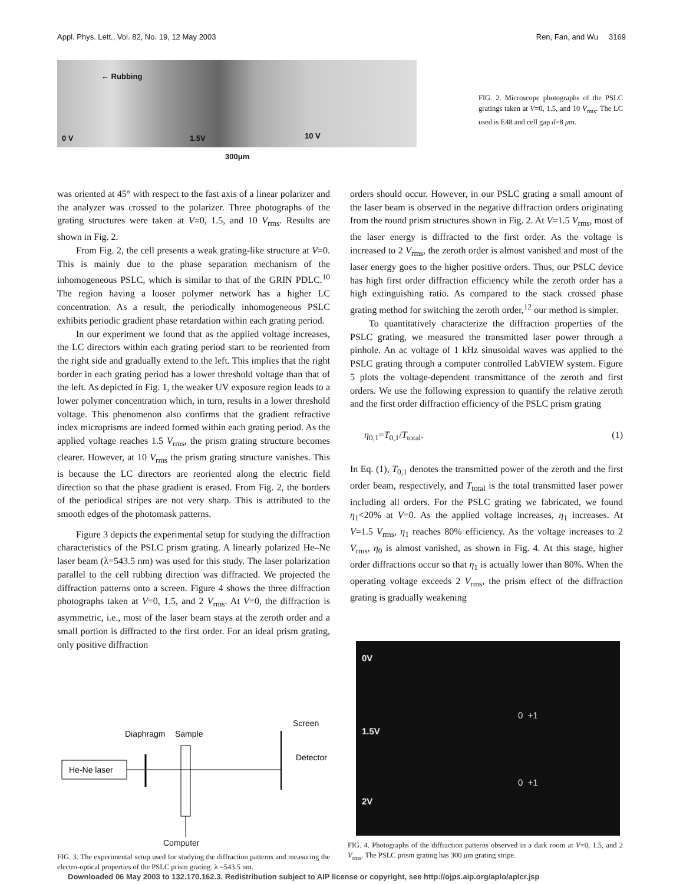Appl. Phys. Lett., Vol. 82, No. 19, 12 May 2003 Ren, Fan, and Wu 3169
← Rubbing
0 V 1.5V 10 V
300μm
FIG. 2. Microscope photographs of the PSLC gratings taken at V=0, 1.5, and 10 V<sub>rms</sub>. The LC used is E48 and cell gap d=8 μm.
was oriented at 45° with respect to the fast axis of a linear polarizer and the analyzer was crossed to the polarizer. Three photographs of the grating structures were taken at V=0, 1.5, and 10 V<sub>rms</sub>. Results are shown in Fig. 2.
From Fig. 2, the cell presents a weak grating-like structure at V=0. This is mainly due to the phase separation mechanism of the inhomogeneous PSLC, which is similar to that of the GRIN PDLC.<sup>10</sup> The region having a looser polymer network has a higher LC concentration. As a result, the periodically inhomogeneous PSLC exhibits periodic gradient phase retardation within each grating period.
In our experiment we found that as the applied voltage increases, the LC directors within each grating period start to be reoriented from the right side and gradually extend to the left. This implies that the right border in each grating period has a lower threshold voltage than that of the left. As depicted in Fig. 1, the weaker UV exposure region leads to a lower polymer concentration which, in turn, results in a lower threshold voltage. This phenomenon also confirms that the gradient refractive index microprisms are indeed formed within each grating period. As the applied voltage reaches 1.5 V<sub>rms</sub>, the prism grating structure becomes clearer. However, at 10 V<sub>rms</sub> the prism grating structure vanishes. This is because the LC directors are reoriented along the electric field direction so that the phase gradient is erased. From Fig. 2, the borders of the periodical stripes are not very sharp. This is attributed to the smooth edges of the photomask patterns.
Figure 3 depicts the experimental setup for studying the diffraction characteristics of the PSLC prism grating. A linearly polarized He–Ne laser beam (λ=543.5 nm) was used for this study. The laser polarization parallel to the cell rubbing direction was diffracted. We projected the diffraction patterns onto a screen. Figure 4 shows the three diffraction photographs taken at V=0, 1.5, and 2 V<sub>rms</sub>. At V=0, the diffraction is asymmetric, i.e., most of the laser beam stays at the zeroth order and a small portion is diffracted to the first order. For an ideal prism grating, only positive diffraction
orders should occur. However, in our PSLC grating a small amount of the laser beam is observed in the negative diffraction orders originating from the round prism structures shown in Fig. 2. At V=1.5 V<sub>rms</sub>, most of the laser energy is diffracted to the first order. As the voltage is increased to 2 V<sub>rms</sub>, the zeroth order is almost vanished and most of the laser energy goes to the higher positive orders. Thus, our PSLC device has high first order diffraction efficiency while the zeroth order has a high extinguishing ratio. As compared to the stack crossed phase grating method for switching the zeroth order,<sup>12</sup> our method is simpler.
To quantitatively characterize the diffraction properties of the PSLC grating, we measured the transmitted laser power through a pinhole. An ac voltage of 1 kHz sinusoidal waves was applied to the PSLC grating through a computer controlled LabVIEW system. Figure 5 plots the voltage-dependent transmittance of the zeroth and first orders. We use the following expression to quantify the relative zeroth and the first order diffraction efficiency of the PSLC prism grating
η<sub>0,1</sub>=T<sub>0,1</sub>/T<sub>total</sub>. (1)
In Eq. (1), T<sub>0,1</sub> denotes the transmitted power of the zeroth and the first order beam, respectively, and T<sub>total</sub> is the total transmitted laser power including all orders. For the PSLC grating we fabricated, we found η<sub>1</sub><20% at V=0. As the applied voltage increases, η<sub>1</sub> increases. At V=1.5 V<sub>rms</sub>, η<sub>1</sub> reaches 80% efficiency. As the voltage increases to 2 V<sub>rms</sub>, η<sub>0</sub> is almost vanished, as shown in Fig. 4. At this stage, higher order diffractions occur so that η<sub>1</sub> is actually lower than 80%. When the operating voltage exceeds 2 V<sub>rms</sub>, the prism effect of the diffraction grating is gradually weakening
Screen
Diaphragm
Sample
He-Ne laser
Detector
Computer
FIG. 3. The experimental setup used for studying the diffraction patterns and measuring the electro-optical properties of the PSLC prism grating. λ =543.5 nm.
0V
0 +1
1.5V
0 +1
2V
FIG. 4. Photographs of the diffraction patterns observed in a dark room at V=0, 1.5, and 2 V<sub>rms</sub>. The PSLC prism grating has 300 μm grating stripe.
Downloaded 06 May 2003 to 132.170.162.3. Redistribution subject to AIP license or copyright, see http://ojps.aip.org/aplo/aplcr.jsp